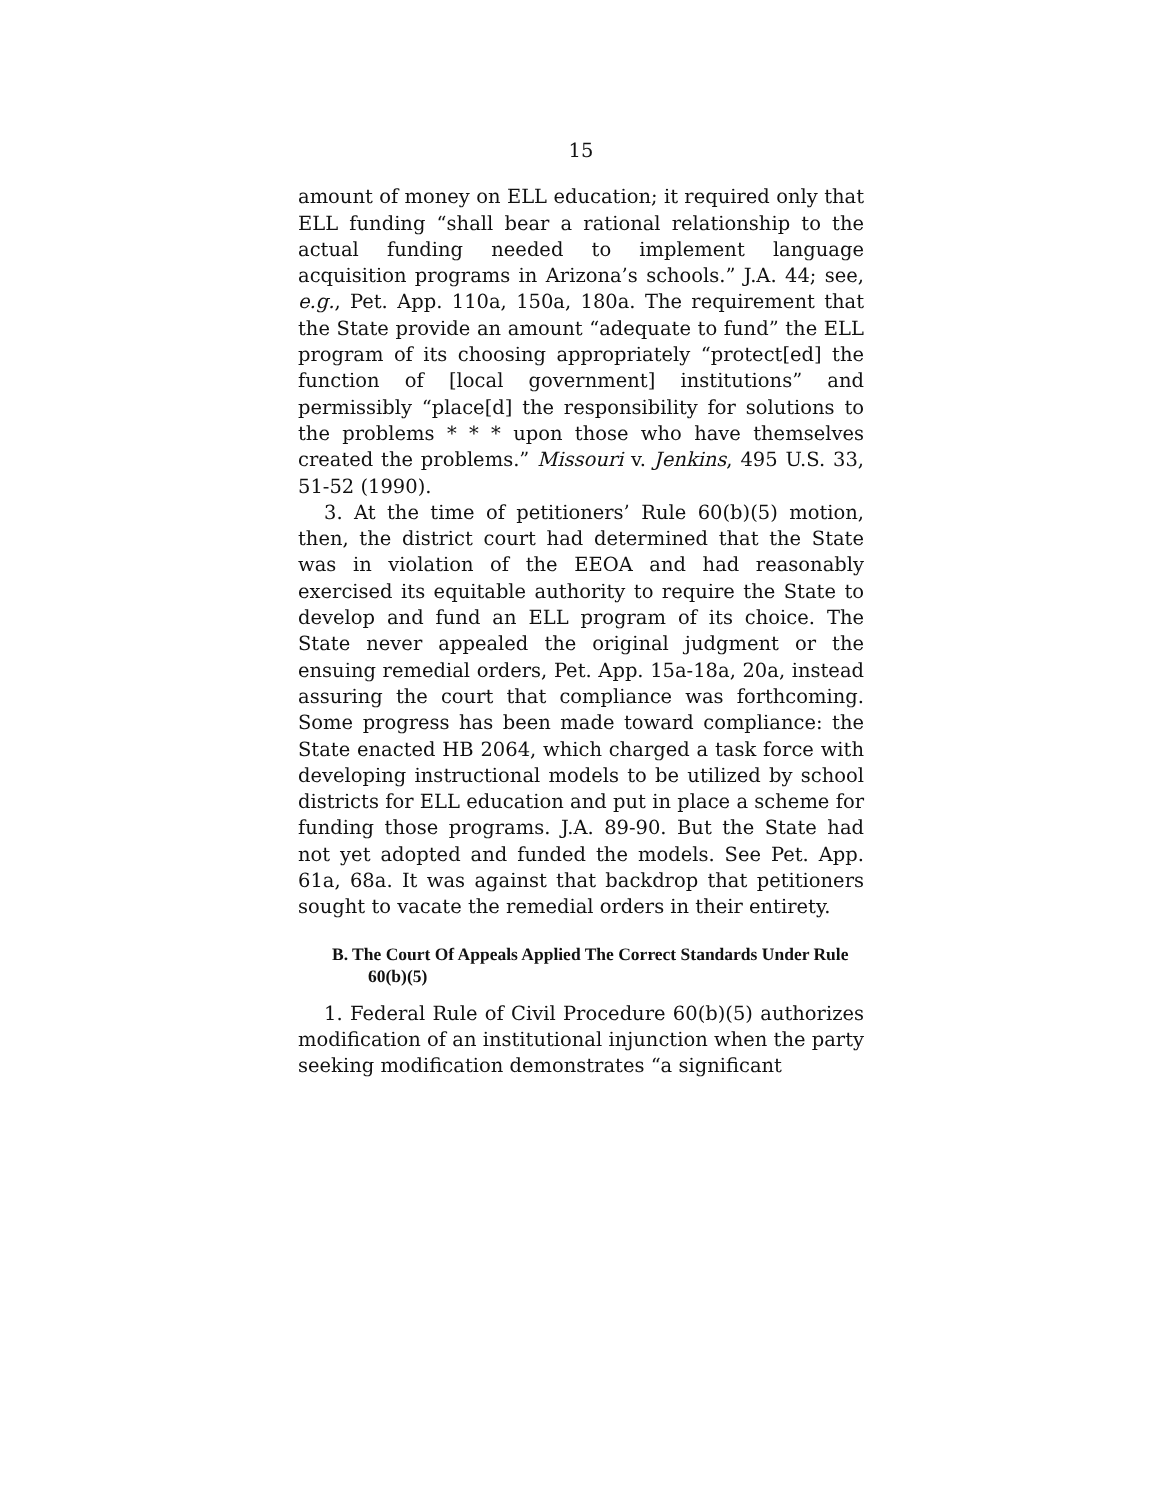15
amount of money on ELL education; it required only that ELL funding “shall bear a rational relationship to the actual funding needed to implement language acquisition programs in Arizona’s schools.” J.A. 44; see, e.g., Pet. App. 110a, 150a, 180a. The requirement that the State provide an amount “adequate to fund” the ELL program of its choosing appropriately “protect[ed] the function of [local government] institutions” and permissibly “place[d] the responsibility for solutions to the problems * * * upon those who have themselves created the problems.” Missouri v. Jenkins, 495 U.S. 33, 51-52 (1990).
3. At the time of petitioners’ Rule 60(b)(5) motion, then, the district court had determined that the State was in violation of the EEOA and had reasonably exercised its equitable authority to require the State to develop and fund an ELL program of its choice. The State never appealed the original judgment or the ensuing remedial orders, Pet. App. 15a-18a, 20a, instead assuring the court that compliance was forthcoming. Some progress has been made toward compliance: the State enacted HB 2064, which charged a task force with developing instructional models to be utilized by school districts for ELL education and put in place a scheme for funding those programs. J.A. 89-90. But the State had not yet adopted and funded the models. See Pet. App. 61a, 68a. It was against that backdrop that petitioners sought to vacate the remedial orders in their entirety.
B. The Court Of Appeals Applied The Correct Standards Under Rule 60(b)(5)
1. Federal Rule of Civil Procedure 60(b)(5) authorizes modification of an institutional injunction when the party seeking modification demonstrates “a significant